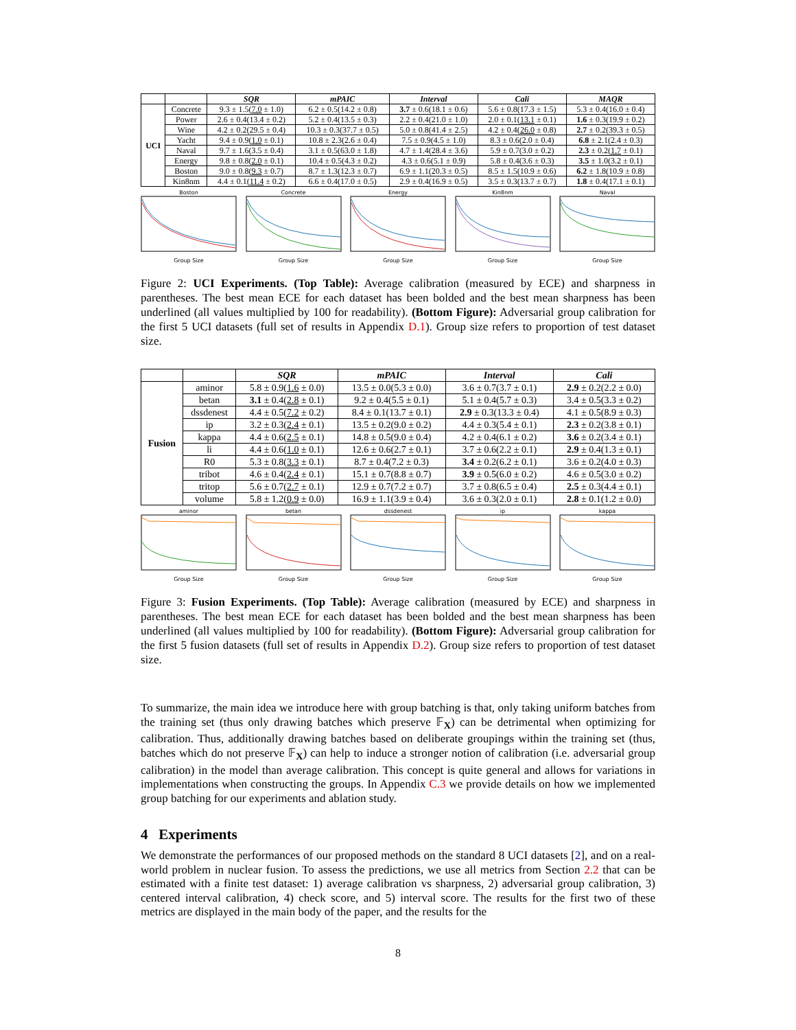| | | SQR | mPAIC | Interval | Cali | MAQR |
| UCI | Concrete | 9.3 ± 1.5( 7.0 ± 1.0) | 6.2 ± 0.5(14.2 ± 0.8) | 3.7 ± 0.6(18.1 ± 0.6) | 5.6 ± 0.8(17.3 ± 1.5) | 5.3 ± 0.4(16.0 ± 0.4) |
| | Power | 2.6 ± 0.4(13.4 ± 0.2) | 5.2 ± 0.4(13.5 ± 0.3) | 2.2 ± 0.4(21.0 ± 1.0) | 2.0 ± 0.1( 13.1 ± 0.1) | 1.6 ± 0.3(19.9 ± 0.2) |
| | Wine | 4.2 ± 0.2(29.5 ± 0.4) | 10.3 ± 0.3(37.7 ± 0.5) | 5.0 ± 0.8(41.4 ± 2.5) | 4.2 ± 0.4( 26.0 ± 0.8) | 2.7 ± 0.2(39.3 ± 0.5) |
| | Yacht | 9.4 ± 0.9( 1.0 ± 0.1) | 10.8 ± 2.3(2.6 ± 0.4) | 7.5 ± 0.9(4.5 ± 1.0) | 8.3 ± 0.6(2.0 ± 0.4) | 6.8 ± 2.1(2.4 ± 0.3) |
| | Naval | 9.7 ± 1.6(3.5 ± 0.4) | 3.1 ± 0.5(63.0 ± 1.8) | 4.7 ± 1.4(28.4 ± 3.6) | 5.9 ± 0.7(3.0 ± 0.2) | 2.3 ± 0.2( 1.7 ± 0.1) |
| | Energy | 9.8 ± 0.8( 2.0 ± 0.1) | 10.4 ± 0.5(4.3 ± 0.2) | 4.3 ± 0.6(5.1 ± 0.9) | 5.8 ± 0.4(3.6 ± 0.3) | 3.5 ± 1.0(3.2 ± 0.1) |
| | Boston | 9.0 ± 0.8( 9.3 ± 0.7) | 8.7 ± 1.3(12.3 ± 0.7) | 6.9 ± 1.1(20.3 ± 0.5) | 8.5 ± 1.5(10.9 ± 0.6) | 6.2 ± 1.8(10.9 ± 0.8) |
| | Kin8nm | 4.4 ± 0.1( 11.4 ± 0.2) | 6.6 ± 0.4(17.0 ± 0.5) | 2.9 ± 0.4(16.9 ± 0.5) | 3.5 ± 0.3(13.7 ± 0.7) | 1.8 ± 0.4(17.1 ± 0.1) |
BostonGroup Size ConcreteGroup Size EnergyGroup Size Kin8nmGroup Size NavalGroup Size
Figure 2: UCI Experiments. (Top Table): Average calibration (measured by ECE) and sharpness in parentheses. The best mean ECE for each dataset has been bolded and the best mean sharpness has been underlined (all values multiplied by 100 for readability). (Bottom Figure): Adversarial group calibration for the first 5 UCI datasets (full set of results in Appendix D.1). Group size refers to proportion of test dataset size.
| | | SQR | mPAIC | Interval | Cali |
| Fusion | aminor | 5.8 ± 0.9( 1.6 ± 0.0) | 13.5 ± 0.0(5.3 ± 0.0) | 3.6 ± 0.7(3.7 ± 0.1) | 2.9 ± 0.2(2.2 ± 0.0) |
| | betan | 3.1 ± 0.4( 2.8 ± 0.1) | 9.2 ± 0.4(5.5 ± 0.1) | 5.1 ± 0.4(5.7 ± 0.3) | 3.4 ± 0.5(3.3 ± 0.2) |
| | dssdenest | 4.4 ± 0.5( 7.2 ± 0.2) | 8.4 ± 0.1(13.7 ± 0.1) | 2.9 ± 0.3(13.3 ± 0.4) | 4.1 ± 0.5(8.9 ± 0.3) |
| | ip | 3.2 ± 0.3( 2.4 ± 0.1) | 13.5 ± 0.2(9.0 ± 0.2) | 4.4 ± 0.3(5.4 ± 0.1) | 2.3 ± 0.2(3.8 ± 0.1) |
| | kappa | 4.4 ± 0.6( 2.5 ± 0.1) | 14.8 ± 0.5(9.0 ± 0.4) | 4.2 ± 0.4(6.1 ± 0.2) | 3.6 ± 0.2(3.4 ± 0.1) |
| | li | 4.4 ± 0.6( 1.0 ± 0.1) | 12.6 ± 0.6(2.7 ± 0.1) | 3.7 ± 0.6(2.2 ± 0.1) | 2.9 ± 0.4(1.3 ± 0.1) |
| | R0 | 5.3 ± 0.8( 3.3 ± 0.1) | 8.7 ± 0.4(7.2 ± 0.3) | 3.4 ± 0.2(6.2 ± 0.1) | 3.6 ± 0.2(4.0 ± 0.3) |
| | tribot | 4.6 ± 0.4( 2.4 ± 0.1) | 15.1 ± 0.7(8.8 ± 0.7) | 3.9 ± 0.5(6.0 ± 0.2) | 4.6 ± 0.5(3.0 ± 0.2) |
| | tritop | 5.6 ± 0.7( 2.7 ± 0.1) | 12.9 ± 0.7(7.2 ± 0.7) | 3.7 ± 0.8(6.5 ± 0.4) | 2.5 ± 0.3(4.4 ± 0.1) |
| | volume | 5.8 ± 1.2( 0.9 ± 0.0) | 16.9 ± 1.1(3.9 ± 0.4) | 3.6 ± 0.3(2.0 ± 0.1) | 2.8 ± 0.1(1.2 ± 0.0) |
aminorGroup Size betanGroup Size dssdenestGroup Size ipGroup Size kappaGroup Size
Figure 3: Fusion Experiments. (Top Table): Average calibration (measured by ECE) and sharpness in parentheses. The best mean ECE for each dataset has been bolded and the best mean sharpness has been underlined (all values multiplied by 100 for readability). (Bottom Figure): Adversarial group calibration for the first 5 fusion datasets (full set of results in Appendix D.2). Group size refers to proportion of test dataset size.
To summarize, the main idea we introduce here with group batching is that, only taking uniform batches from the training set (thus only drawing batches which preserve 𝔽<sub>X</sub>) can be detrimental when optimizing for calibration. Thus, additionally drawing batches based on deliberate groupings within the training set (thus, batches which do not preserve 𝔽<sub>X</sub>) can help to induce a stronger notion of calibration (i.e. adversarial group calibration) in the model than average calibration. This concept is quite general and allows for variations in implementations when constructing the groups. In Appendix C.3 we provide details on how we implemented group batching for our experiments and ablation study.
4 Experiments
We demonstrate the performances of our proposed methods on the standard 8 UCI datasets [2], and on a real-world problem in nuclear fusion. To assess the predictions, we use all metrics from Section 2.2 that can be estimated with a finite test dataset: 1) average calibration vs sharpness, 2) adversarial group calibration, 3) centered interval calibration, 4) check score, and 5) interval score. The results for the first two of these metrics are displayed in the main body of the paper, and the results for the
8